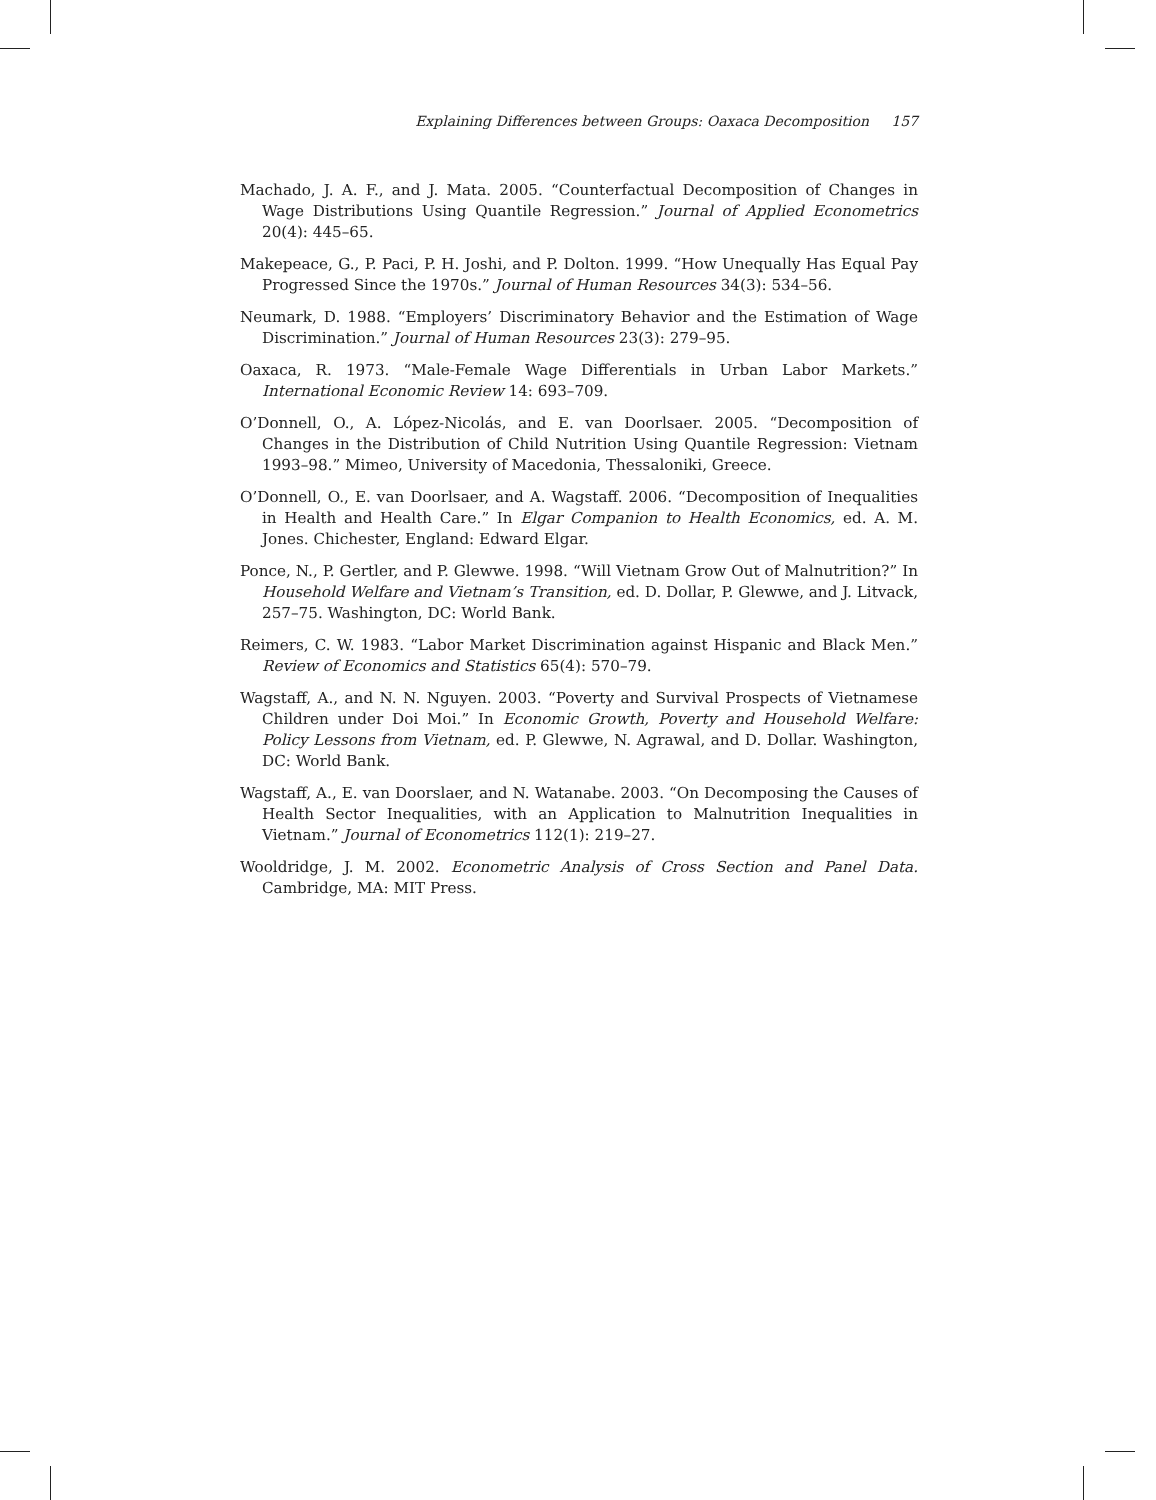Explaining Differences between Groups: Oaxaca Decomposition 157
Machado, J. A. F., and J. Mata. 2005. “Counterfactual Decomposition of Changes in Wage Distributions Using Quantile Regression.” Journal of Applied Econometrics 20(4): 445–65.
Makepeace, G., P. Paci, P. H. Joshi, and P. Dolton. 1999. “How Unequally Has Equal Pay Progressed Since the 1970s.” Journal of Human Resources 34(3): 534–56.
Neumark, D. 1988. “Employers’ Discriminatory Behavior and the Estimation of Wage Discrimination.” Journal of Human Resources 23(3): 279–95.
Oaxaca, R. 1973. “Male-Female Wage Differentials in Urban Labor Markets.” International Economic Review 14: 693–709.
O’Donnell, O., A. López-Nicolás, and E. van Doorlsaer. 2005. “Decomposition of Changes in the Distribution of Child Nutrition Using Quantile Regression: Vietnam 1993–98.” Mimeo, University of Macedonia, Thessaloniki, Greece.
O’Donnell, O., E. van Doorlsaer, and A. Wagstaff. 2006. “Decomposition of Inequalities in Health and Health Care.” In Elgar Companion to Health Economics, ed. A. M. Jones. Chichester, England: Edward Elgar.
Ponce, N., P. Gertler, and P. Glewwe. 1998. “Will Vietnam Grow Out of Malnutrition?” In Household Welfare and Vietnam’s Transition, ed. D. Dollar, P. Glewwe, and J. Litvack, 257–75. Washington, DC: World Bank.
Reimers, C. W. 1983. “Labor Market Discrimination against Hispanic and Black Men.” Review of Economics and Statistics 65(4): 570–79.
Wagstaff, A., and N. N. Nguyen. 2003. “Poverty and Survival Prospects of Vietnamese Children under Doi Moi.” In Economic Growth, Poverty and Household Welfare: Policy Lessons from Vietnam, ed. P. Glewwe, N. Agrawal, and D. Dollar. Washington, DC: World Bank.
Wagstaff, A., E. van Doorslaer, and N. Watanabe. 2003. “On Decomposing the Causes of Health Sector Inequalities, with an Application to Malnutrition Inequalities in Vietnam.” Journal of Econometrics 112(1): 219–27.
Wooldridge, J. M. 2002. Econometric Analysis of Cross Section and Panel Data. Cambridge, MA: MIT Press.